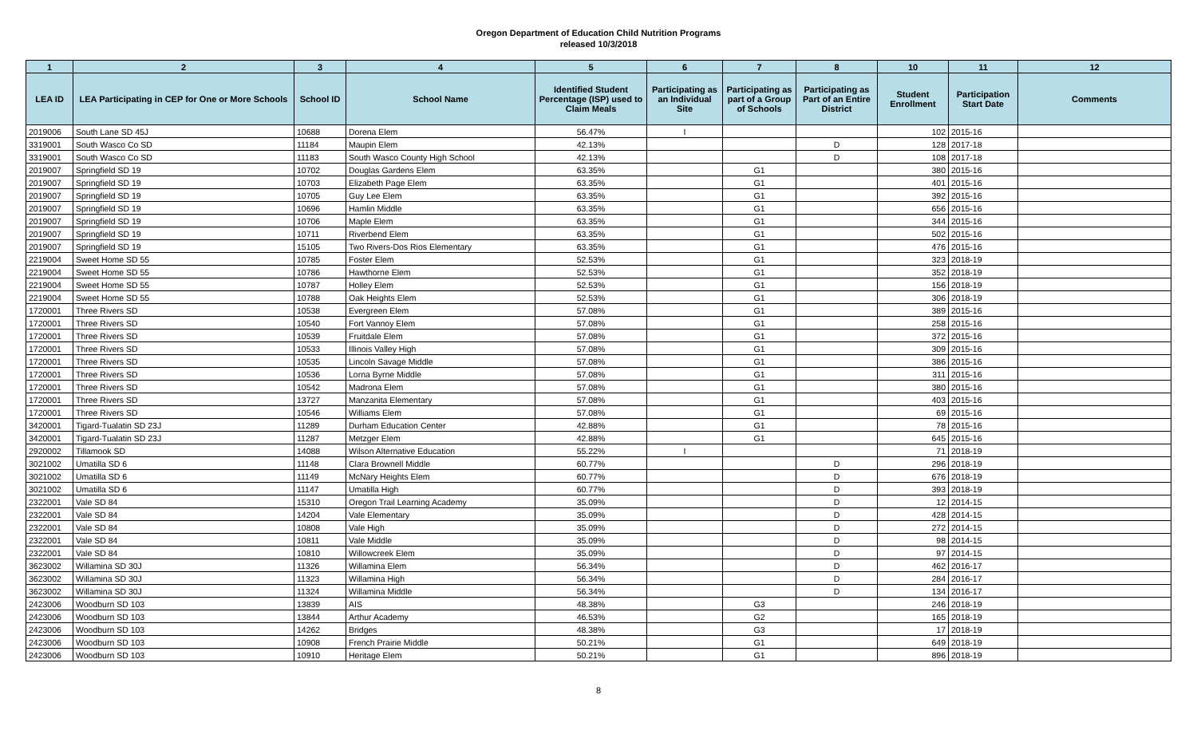Oregon Department of Education Child Nutrition Programs
released 10/3/2018
| 1 | 2 | 3 | 4 | 5 | 6 | 7 | 8 | 10 | 11 | 12 |
| --- | --- | --- | --- | --- | --- | --- | --- | --- | --- | --- |
| LEA ID | LEA Participating in CEP for One or More Schools | School ID | School Name | Identified Student Percentage (ISP) used to Claim Meals | Participating as an Individual Site | Participating as part of a Group of Schools | Participating as Part of an Entire District | Student Enrollment | Participation Start Date | Comments |
| 2019006 | South Lane SD 45J | 10688 | Dorena Elem | 56.47% | I | | | 102 | 2015-16 | |
| 3319001 | South Wasco Co SD | 11184 | Maupin Elem | 42.13% | | | D | 128 | 2017-18 | |
| 3319001 | South Wasco Co SD | 11183 | South Wasco County High School | 42.13% | | | D | 108 | 2017-18 | |
| 2019007 | Springfield SD 19 | 10702 | Douglas Gardens Elem | 63.35% | | G1 | | 380 | 2015-16 | |
| 2019007 | Springfield SD 19 | 10703 | Elizabeth Page Elem | 63.35% | | G1 | | 401 | 2015-16 | |
| 2019007 | Springfield SD 19 | 10705 | Guy Lee Elem | 63.35% | | G1 | | 392 | 2015-16 | |
| 2019007 | Springfield SD 19 | 10696 | Hamlin Middle | 63.35% | | G1 | | 656 | 2015-16 | |
| 2019007 | Springfield SD 19 | 10706 | Maple Elem | 63.35% | | G1 | | 344 | 2015-16 | |
| 2019007 | Springfield SD 19 | 10711 | Riverbend Elem | 63.35% | | G1 | | 502 | 2015-16 | |
| 2019007 | Springfield SD 19 | 15105 | Two Rivers-Dos Rios Elementary | 63.35% | | G1 | | 476 | 2015-16 | |
| 2219004 | Sweet Home SD 55 | 10785 | Foster Elem | 52.53% | | G1 | | 323 | 2018-19 | |
| 2219004 | Sweet Home SD 55 | 10786 | Hawthorne Elem | 52.53% | | G1 | | 352 | 2018-19 | |
| 2219004 | Sweet Home SD 55 | 10787 | Holley Elem | 52.53% | | G1 | | 156 | 2018-19 | |
| 2219004 | Sweet Home SD 55 | 10788 | Oak Heights Elem | 52.53% | | G1 | | 306 | 2018-19 | |
| 1720001 | Three Rivers SD | 10538 | Evergreen Elem | 57.08% | | G1 | | 389 | 2015-16 | |
| 1720001 | Three Rivers SD | 10540 | Fort Vannoy Elem | 57.08% | | G1 | | 258 | 2015-16 | |
| 1720001 | Three Rivers SD | 10539 | Fruitdale Elem | 57.08% | | G1 | | 372 | 2015-16 | |
| 1720001 | Three Rivers SD | 10533 | Illinois Valley High | 57.08% | | G1 | | 309 | 2015-16 | |
| 1720001 | Three Rivers SD | 10535 | Lincoln Savage Middle | 57.08% | | G1 | | 386 | 2015-16 | |
| 1720001 | Three Rivers SD | 10536 | Lorna Byrne Middle | 57.08% | | G1 | | 311 | 2015-16 | |
| 1720001 | Three Rivers SD | 10542 | Madrona Elem | 57.08% | | G1 | | 380 | 2015-16 | |
| 1720001 | Three Rivers SD | 13727 | Manzanita Elementary | 57.08% | | G1 | | 403 | 2015-16 | |
| 1720001 | Three Rivers SD | 10546 | Williams Elem | 57.08% | | G1 | | 69 | 2015-16 | |
| 3420001 | Tigard-Tualatin SD 23J | 11289 | Durham Education Center | 42.88% | | G1 | | 78 | 2015-16 | |
| 3420001 | Tigard-Tualatin SD 23J | 11287 | Metzger Elem | 42.88% | | G1 | | 645 | 2015-16 | |
| 2920002 | Tillamook SD | 14088 | Wilson Alternative Education | 55.22% | I | | | 71 | 2018-19 | |
| 3021002 | Umatilla SD 6 | 11148 | Clara Brownell Middle | 60.77% | | | D | 296 | 2018-19 | |
| 3021002 | Umatilla SD 6 | 11149 | McNary Heights Elem | 60.77% | | | D | 676 | 2018-19 | |
| 3021002 | Umatilla SD 6 | 11147 | Umatilla High | 60.77% | | | D | 393 | 2018-19 | |
| 2322001 | Vale SD 84 | 15310 | Oregon Trail Learning Academy | 35.09% | | | D | 12 | 2014-15 | |
| 2322001 | Vale SD 84 | 14204 | Vale Elementary | 35.09% | | | D | 428 | 2014-15 | |
| 2322001 | Vale SD 84 | 10808 | Vale High | 35.09% | | | D | 272 | 2014-15 | |
| 2322001 | Vale SD 84 | 10811 | Vale Middle | 35.09% | | | D | 98 | 2014-15 | |
| 2322001 | Vale SD 84 | 10810 | Willowcreek Elem | 35.09% | | | D | 97 | 2014-15 | |
| 3623002 | Willamina SD 30J | 11326 | Willamina Elem | 56.34% | | | D | 462 | 2016-17 | |
| 3623002 | Willamina SD 30J | 11323 | Willamina High | 56.34% | | | D | 284 | 2016-17 | |
| 3623002 | Willamina SD 30J | 11324 | Willamina Middle | 56.34% | | | D | 134 | 2016-17 | |
| 2423006 | Woodburn SD 103 | 13839 | AIS | 48.38% | | G3 | | 246 | 2018-19 | |
| 2423006 | Woodburn SD 103 | 13844 | Arthur Academy | 46.53% | | G2 | | 165 | 2018-19 | |
| 2423006 | Woodburn SD 103 | 14262 | Bridges | 48.38% | | G3 | | 17 | 2018-19 | |
| 2423006 | Woodburn SD 103 | 10908 | French Prairie Middle | 50.21% | | G1 | | 649 | 2018-19 | |
| 2423006 | Woodburn SD 103 | 10910 | Heritage Elem | 50.21% | | G1 | | 896 | 2018-19 | |
8